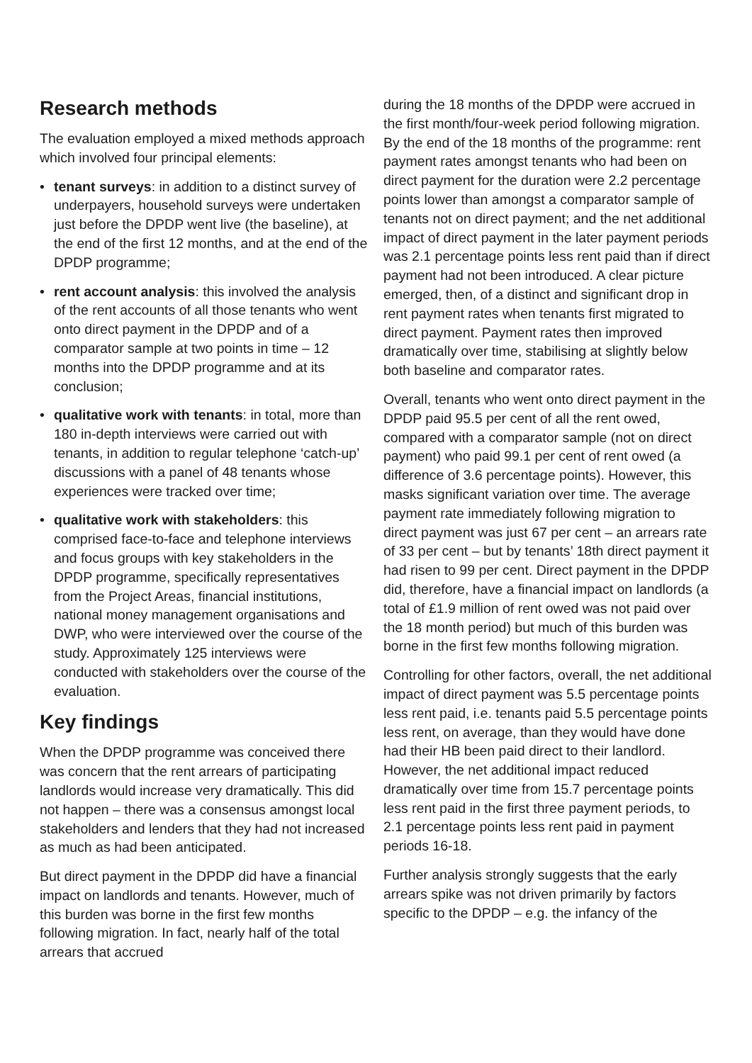Research methods
The evaluation employed a mixed methods approach which involved four principal elements:
• tenant surveys: in addition to a distinct survey of underpayers, household surveys were undertaken just before the DPDP went live (the baseline), at the end of the first 12 months, and at the end of the DPDP programme;
• rent account analysis: this involved the analysis of the rent accounts of all those tenants who went onto direct payment in the DPDP and of a comparator sample at two points in time – 12 months into the DPDP programme and at its conclusion;
• qualitative work with tenants: in total, more than 180 in-depth interviews were carried out with tenants, in addition to regular telephone ‘catch-up’ discussions with a panel of 48 tenants whose experiences were tracked over time;
• qualitative work with stakeholders: this comprised face-to-face and telephone interviews and focus groups with key stakeholders in the DPDP programme, specifically representatives from the Project Areas, financial institutions, national money management organisations and DWP, who were interviewed over the course of the study. Approximately 125 interviews were conducted with stakeholders over the course of the evaluation.
Key findings
When the DPDP programme was conceived there was concern that the rent arrears of participating landlords would increase very dramatically. This did not happen – there was a consensus amongst local stakeholders and lenders that they had not increased as much as had been anticipated.
But direct payment in the DPDP did have a financial impact on landlords and tenants. However, much of this burden was borne in the first few months following migration. In fact, nearly half of the total arrears that accrued
during the 18 months of the DPDP were accrued in the first month/four-week period following migration. By the end of the 18 months of the programme: rent payment rates amongst tenants who had been on direct payment for the duration were 2.2 percentage points lower than amongst a comparator sample of tenants not on direct payment; and the net additional impact of direct payment in the later payment periods was 2.1 percentage points less rent paid than if direct payment had not been introduced. A clear picture emerged, then, of a distinct and significant drop in rent payment rates when tenants first migrated to direct payment. Payment rates then improved dramatically over time, stabilising at slightly below both baseline and comparator rates.
Overall, tenants who went onto direct payment in the DPDP paid 95.5 per cent of all the rent owed, compared with a comparator sample (not on direct payment) who paid 99.1 per cent of rent owed (a difference of 3.6 percentage points). However, this masks significant variation over time. The average payment rate immediately following migration to direct payment was just 67 per cent – an arrears rate of 33 per cent – but by tenants’ 18th direct payment it had risen to 99 per cent. Direct payment in the DPDP did, therefore, have a financial impact on landlords (a total of £1.9 million of rent owed was not paid over the 18 month period) but much of this burden was borne in the first few months following migration.
Controlling for other factors, overall, the net additional impact of direct payment was 5.5 percentage points less rent paid, i.e. tenants paid 5.5 percentage points less rent, on average, than they would have done had their HB been paid direct to their landlord. However, the net additional impact reduced dramatically over time from 15.7 percentage points less rent paid in the first three payment periods, to 2.1 percentage points less rent paid in payment periods 16-18.
Further analysis strongly suggests that the early arrears spike was not driven primarily by factors specific to the DPDP – e.g. the infancy of the